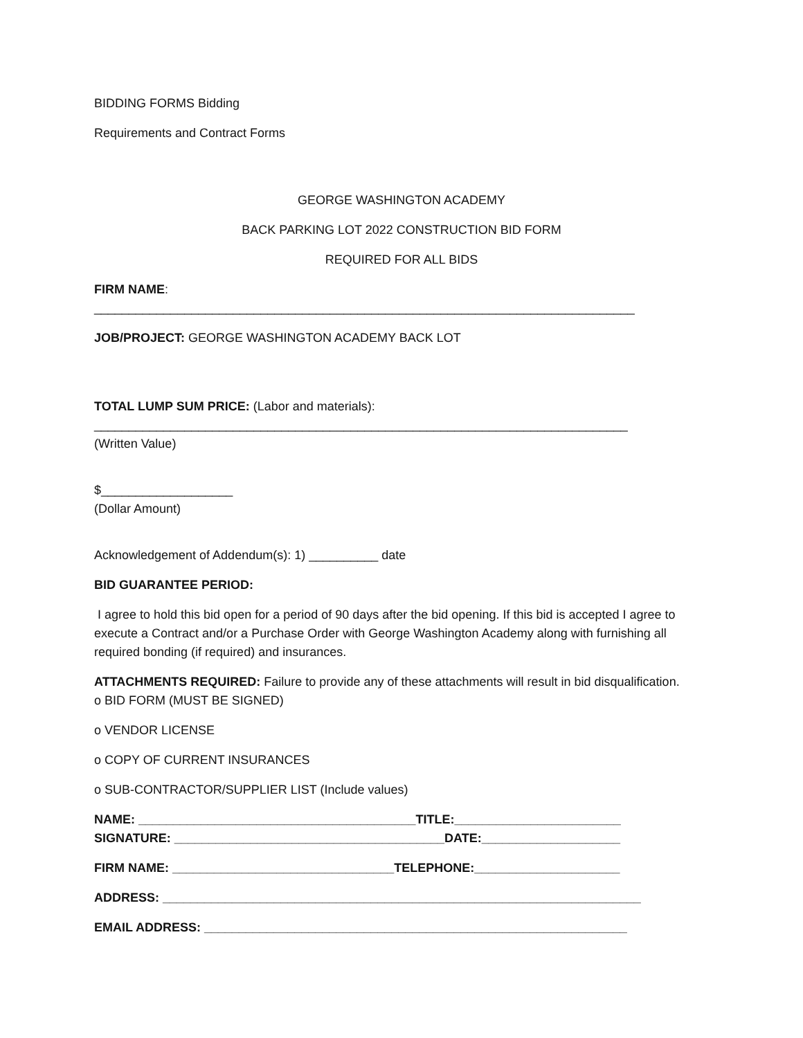BIDDING FORMS Bidding
Requirements and Contract Forms
GEORGE WASHINGTON ACADEMY
BACK PARKING LOT 2022 CONSTRUCTION BID FORM
REQUIRED FOR ALL BIDS
FIRM NAME:
______________________________________________________________________________
JOB/PROJECT: GEORGE WASHINGTON ACADEMY BACK LOT
TOTAL LUMP SUM PRICE: (Labor and materials):
_____________________________________________________________________________
(Written Value)
$___________________
(Dollar Amount)
Acknowledgement of Addendum(s): 1) __________ date
BID GUARANTEE PERIOD:
I agree to hold this bid open for a period of 90 days after the bid opening. If this bid is accepted I agree to execute a Contract and/or a Purchase Order with George Washington Academy along with furnishing all required bonding (if required) and insurances.
ATTACHMENTS REQUIRED: Failure to provide any of these attachments will result in bid disqualification.
o BID FORM (MUST BE SIGNED)
o VENDOR LICENSE
o COPY OF CURRENT INSURANCES
o SUB-CONTRACTOR/SUPPLIER LIST (Include values)
NAME: ________________________________________TITLE:________________________
SIGNATURE: _______________________________________DATE:____________________
FIRM NAME: ________________________________TELEPHONE:_____________________
ADDRESS: _____________________________________________________________________
EMAIL ADDRESS: _____________________________________________________________